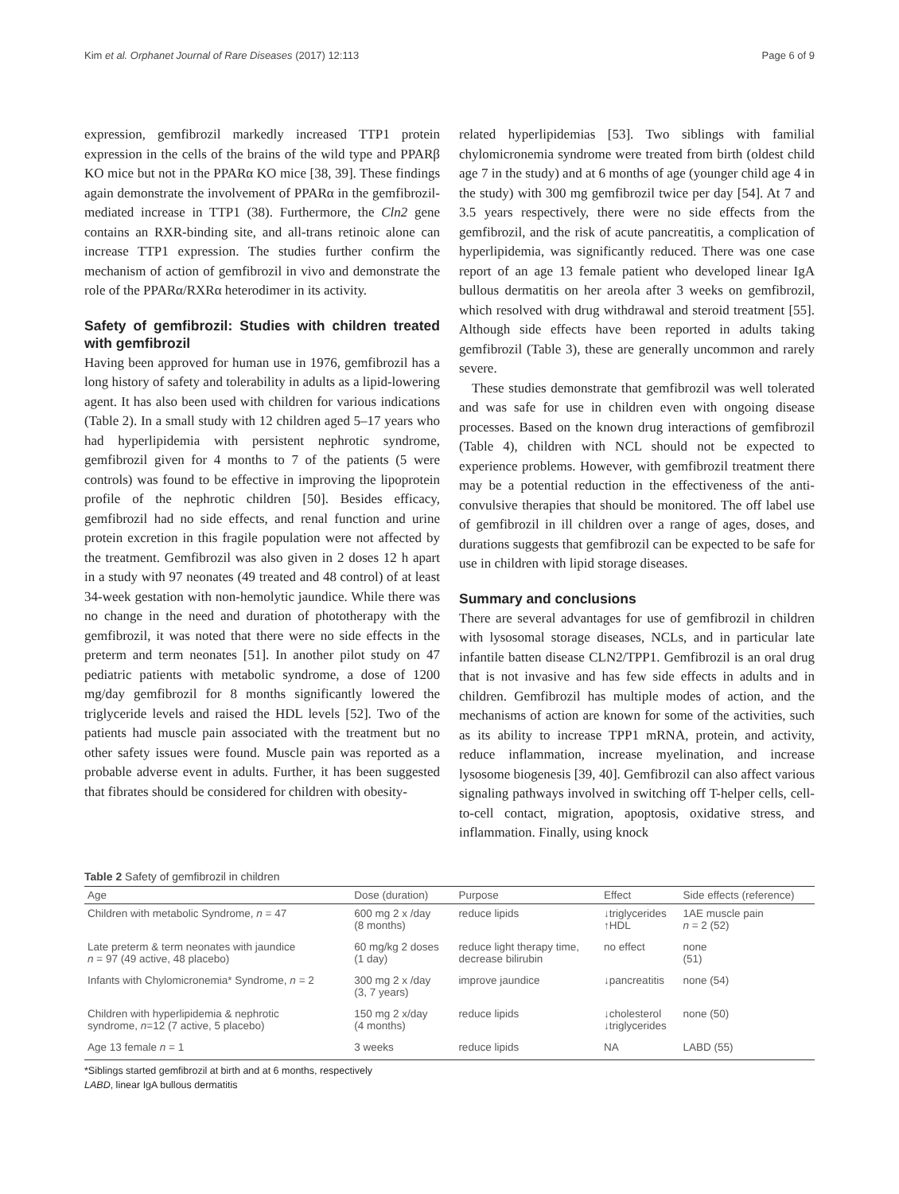Kim et al. Orphanet Journal of Rare Diseases (2017) 12:113 Page 6 of 9
expression, gemfibrozil markedly increased TTP1 protein expression in the cells of the brains of the wild type and PPARβ KO mice but not in the PPARα KO mice [38, 39]. These findings again demonstrate the involvement of PPARα in the gemfibrozil-mediated increase in TTP1 (38). Furthermore, the Cln2 gene contains an RXR-binding site, and all-trans retinoic alone can increase TTP1 expression. The studies further confirm the mechanism of action of gemfibrozil in vivo and demonstrate the role of the PPARα/RXRα heterodimer in its activity.
Safety of gemfibrozil: Studies with children treated with gemfibrozil
Having been approved for human use in 1976, gemfibrozil has a long history of safety and tolerability in adults as a lipid-lowering agent. It has also been used with children for various indications (Table 2). In a small study with 12 children aged 5–17 years who had hyperlipidemia with persistent nephrotic syndrome, gemfibrozil given for 4 months to 7 of the patients (5 were controls) was found to be effective in improving the lipoprotein profile of the nephrotic children [50]. Besides efficacy, gemfibrozil had no side effects, and renal function and urine protein excretion in this fragile population were not affected by the treatment. Gemfibrozil was also given in 2 doses 12 h apart in a study with 97 neonates (49 treated and 48 control) of at least 34-week gestation with non-hemolytic jaundice. While there was no change in the need and duration of phototherapy with the gemfibrozil, it was noted that there were no side effects in the preterm and term neonates [51]. In another pilot study on 47 pediatric patients with metabolic syndrome, a dose of 1200 mg/day gemfibrozil for 8 months significantly lowered the triglyceride levels and raised the HDL levels [52]. Two of the patients had muscle pain associated with the treatment but no other safety issues were found. Muscle pain was reported as a probable adverse event in adults. Further, it has been suggested that fibrates should be considered for children with obesity-
related hyperlipidemias [53]. Two siblings with familial chylomicronemia syndrome were treated from birth (oldest child age 7 in the study) and at 6 months of age (younger child age 4 in the study) with 300 mg gemfibrozil twice per day [54]. At 7 and 3.5 years respectively, there were no side effects from the gemfibrozil, and the risk of acute pancreatitis, a complication of hyperlipidemia, was significantly reduced. There was one case report of an age 13 female patient who developed linear IgA bullous dermatitis on her areola after 3 weeks on gemfibrozil, which resolved with drug withdrawal and steroid treatment [55]. Although side effects have been reported in adults taking gemfibrozil (Table 3), these are generally uncommon and rarely severe.
These studies demonstrate that gemfibrozil was well tolerated and was safe for use in children even with ongoing disease processes. Based on the known drug interactions of gemfibrozil (Table 4), children with NCL should not be expected to experience problems. However, with gemfibrozil treatment there may be a potential reduction in the effectiveness of the anti-convulsive therapies that should be monitored. The off label use of gemfibrozil in ill children over a range of ages, doses, and durations suggests that gemfibrozil can be expected to be safe for use in children with lipid storage diseases.
Summary and conclusions
There are several advantages for use of gemfibrozil in children with lysosomal storage diseases, NCLs, and in particular late infantile batten disease CLN2/TPP1. Gemfibrozil is an oral drug that is not invasive and has few side effects in adults and in children. Gemfibrozil has multiple modes of action, and the mechanisms of action are known for some of the activities, such as its ability to increase TPP1 mRNA, protein, and activity, reduce inflammation, increase myelination, and increase lysosome biogenesis [39, 40]. Gemfibrozil can also affect various signaling pathways involved in switching off T-helper cells, cell-to-cell contact, migration, apoptosis, oxidative stress, and inflammation. Finally, using knock
Table 2 Safety of gemfibrozil in children
| Age | Dose (duration) | Purpose | Effect | Side effects (reference) |
| --- | --- | --- | --- | --- |
| Children with metabolic Syndrome, n = 47 | 600 mg 2 x /day (8 months) | reduce lipids | ↓triglycerides ↑HDL | 1AE muscle pain n = 2 (52) |
| Late preterm & term neonates with jaundice n = 97 (49 active, 48 placebo) | 60 mg/kg 2 doses (1 day) | reduce light therapy time, decrease bilirubin | no effect | none (51) |
| Infants with Chylomicronemia* Syndrome, n = 2 | 300 mg 2 x /day (3, 7 years) | improve jaundice | ↓pancreatitis | none (54) |
| Children with hyperlipidemia & nephrotic syndrome, n =12 (7 active, 5 placebo) | 150 mg 2 x/day (4 months) | reduce lipids | ↓cholesterol ↓triglycerides | none (50) |
| Age 13 female n = 1 | 3 weeks | reduce lipids | NA | LABD (55) |
*Siblings started gemfibrozil at birth and at 6 months, respectively
LABD, linear IgA bullous dermatitis